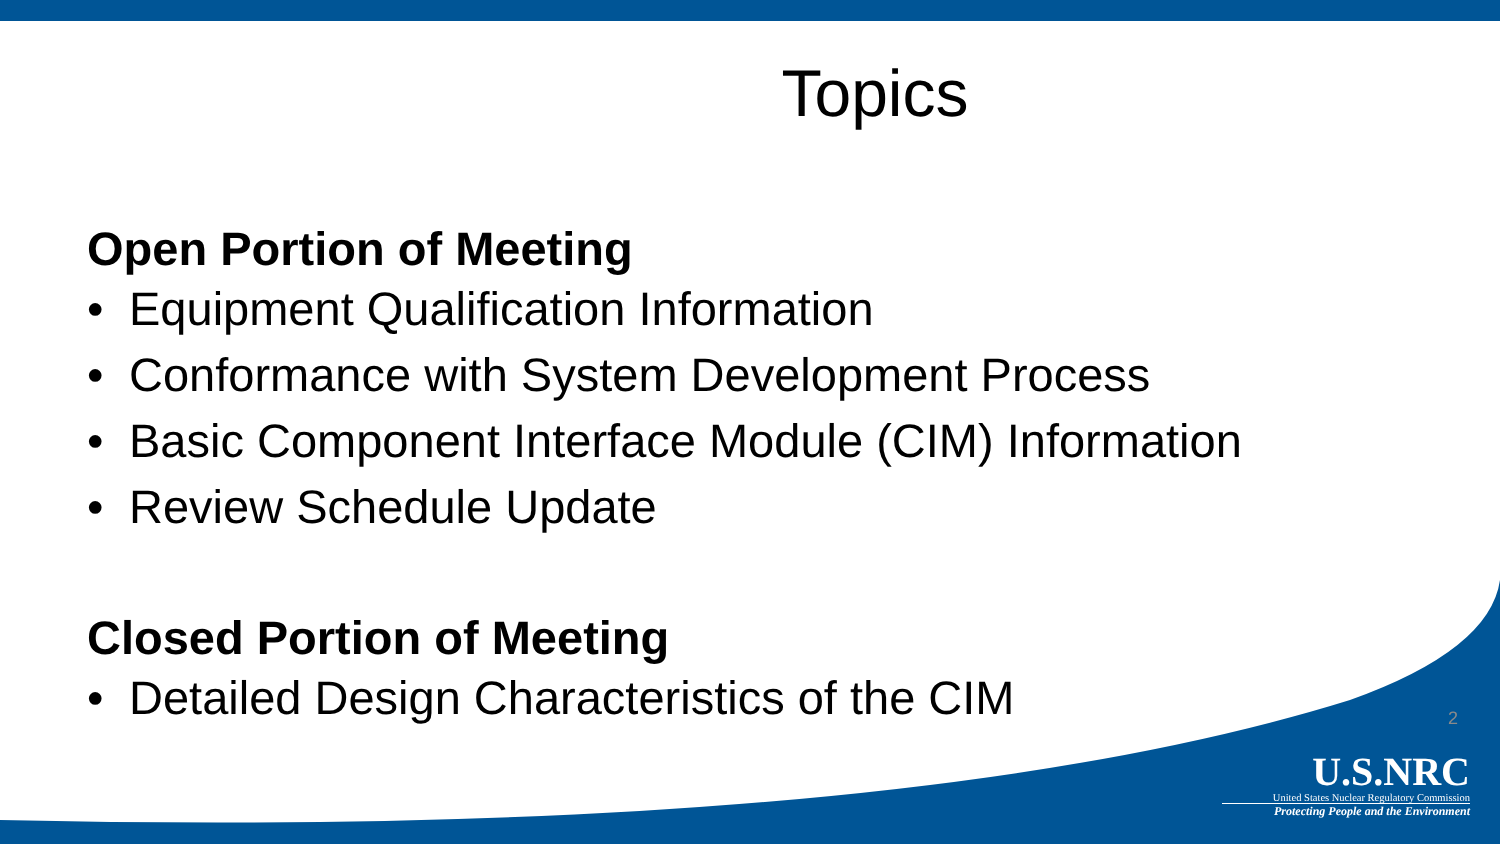Topics
Open Portion of Meeting
• Equipment Qualification Information
• Conformance with System Development Process
• Basic Component Interface Module (CIM) Information
• Review Schedule Update
Closed Portion of Meeting
• Detailed Design Characteristics of the CIM
2
U.S.NRC
United States Nuclear Regulatory Commission
Protecting People and the Environment